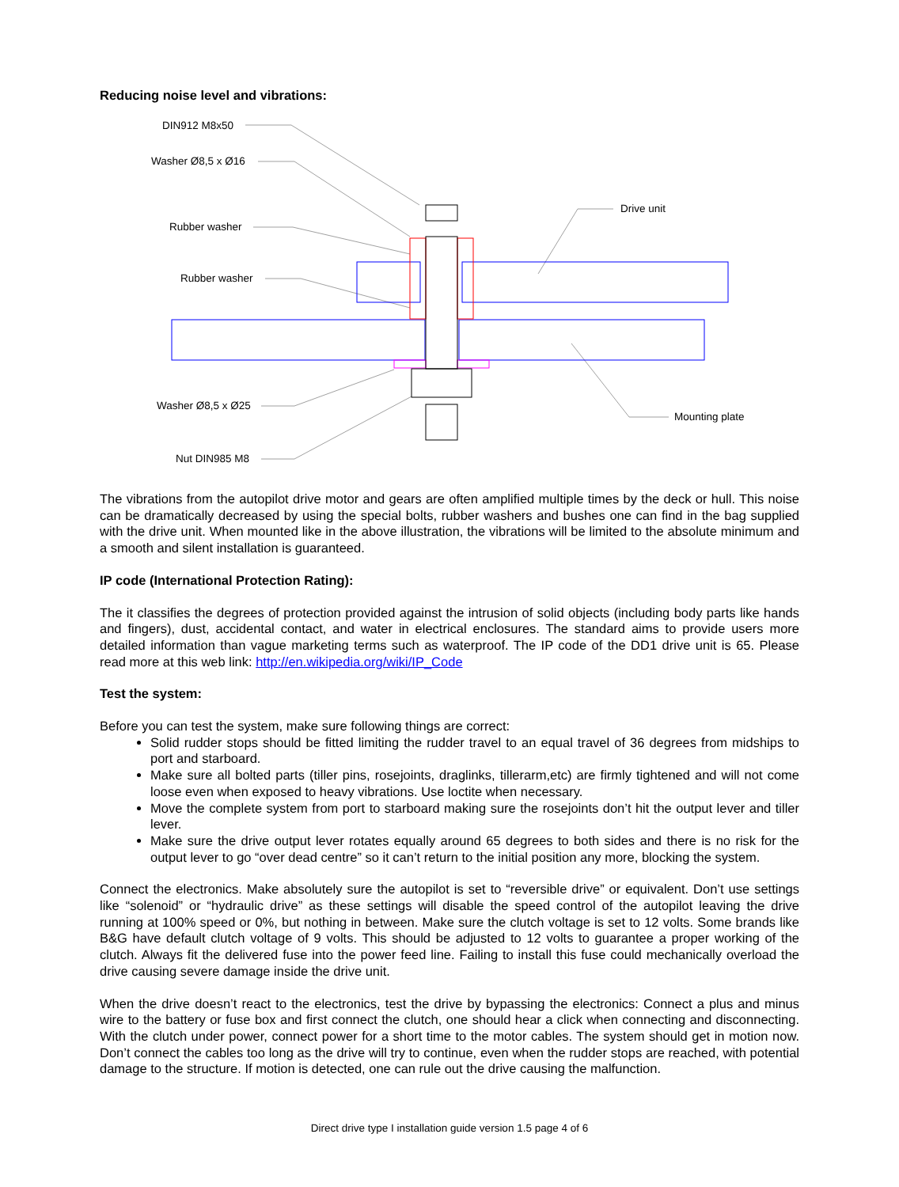Reducing noise level and vibrations:
DIN912 M8x50
Washer Ø8,5 x Ø16
Rubber washer
Rubber washer
Washer Ø8,5 x Ø25
Nut DIN985 M8
Drive unit
Mounting plate
The vibrations from the autopilot drive motor and gears are often amplified multiple times by the deck or hull. This noise can be dramatically decreased by using the special bolts, rubber washers and bushes one can find in the bag supplied with the drive unit. When mounted like in the above illustration, the vibrations will be limited to the absolute minimum and a smooth and silent installation is guaranteed.
IP code (International Protection Rating):
The it classifies the degrees of protection provided against the intrusion of solid objects (including body parts like hands and fingers), dust, accidental contact, and water in electrical enclosures. The standard aims to provide users more detailed information than vague marketing terms such as waterproof. The IP code of the DD1 drive unit is 65. Please read more at this web link: http://en.wikipedia.org/wiki/IP_Code
Test the system:
Before you can test the system, make sure following things are correct:
Solid rudder stops should be fitted limiting the rudder travel to an equal travel of 36 degrees from midships to port and starboard.
Make sure all bolted parts (tiller pins, rosejoints, draglinks, tillerarm,etc) are firmly tightened and will not come loose even when exposed to heavy vibrations. Use loctite when necessary.
Move the complete system from port to starboard making sure the rosejoints don’t hit the output lever and tiller lever.
Make sure the drive output lever rotates equally around 65 degrees to both sides and there is no risk for the output lever to go “over dead centre” so it can’t return to the initial position any more, blocking the system.
Connect the electronics. Make absolutely sure the autopilot is set to “reversible drive” or equivalent. Don’t use settings like “solenoid” or “hydraulic drive” as these settings will disable the speed control of the autopilot leaving the drive running at 100% speed or 0%, but nothing in between. Make sure the clutch voltage is set to 12 volts. Some brands like B&G have default clutch voltage of 9 volts. This should be adjusted to 12 volts to guarantee a proper working of the clutch. Always fit the delivered fuse into the power feed line. Failing to install this fuse could mechanically overload the drive causing severe damage inside the drive unit.
When the drive doesn’t react to the electronics, test the drive by bypassing the electronics: Connect a plus and minus wire to the battery or fuse box and first connect the clutch, one should hear a click when connecting and disconnecting. With the clutch under power, connect power for a short time to the motor cables. The system should get in motion now. Don’t connect the cables too long as the drive will try to continue, even when the rudder stops are reached, with potential damage to the structure. If motion is detected, one can rule out the drive causing the malfunction.
Direct drive type I installation guide version 1.5 page 4 of 6